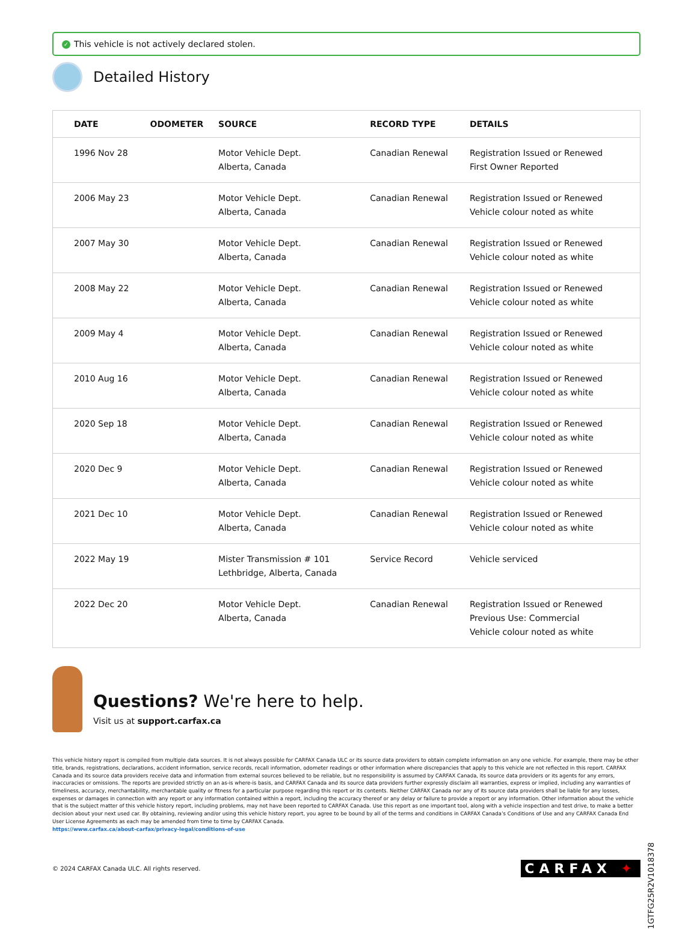✓ This vehicle is not actively declared stolen.
Detailed History
| DATE | ODOMETER | SOURCE | RECORD TYPE | DETAILS |
| --- | --- | --- | --- | --- |
| 1996 Nov 28 | | Motor Vehicle Dept. Alberta, Canada | Canadian Renewal | Registration Issued or Renewed First Owner Reported |
| 2006 May 23 | | Motor Vehicle Dept. Alberta, Canada | Canadian Renewal | Registration Issued or Renewed Vehicle colour noted as white |
| 2007 May 30 | | Motor Vehicle Dept. Alberta, Canada | Canadian Renewal | Registration Issued or Renewed Vehicle colour noted as white |
| 2008 May 22 | | Motor Vehicle Dept. Alberta, Canada | Canadian Renewal | Registration Issued or Renewed Vehicle colour noted as white |
| 2009 May 4 | | Motor Vehicle Dept. Alberta, Canada | Canadian Renewal | Registration Issued or Renewed Vehicle colour noted as white |
| 2010 Aug 16 | | Motor Vehicle Dept. Alberta, Canada | Canadian Renewal | Registration Issued or Renewed Vehicle colour noted as white |
| 2020 Sep 18 | | Motor Vehicle Dept. Alberta, Canada | Canadian Renewal | Registration Issued or Renewed Vehicle colour noted as white |
| 2020 Dec 9 | | Motor Vehicle Dept. Alberta, Canada | Canadian Renewal | Registration Issued or Renewed Vehicle colour noted as white |
| 2021 Dec 10 | | Motor Vehicle Dept. Alberta, Canada | Canadian Renewal | Registration Issued or Renewed Vehicle colour noted as white |
| 2022 May 19 | | Mister Transmission # 101 Lethbridge, Alberta, Canada | Service Record | Vehicle serviced |
| 2022 Dec 20 | | Motor Vehicle Dept. Alberta, Canada | Canadian Renewal | Registration Issued or Renewed Previous Use: Commercial Vehicle colour noted as white |
Questions? We're here to help.
Visit us at support.carfax.ca
This vehicle history report is compiled from multiple data sources. It is not always possible for CARFAX Canada ULC or its source data providers to obtain complete information on any one vehicle. For example, there may be other title, brands, registrations, declarations, accident information, service records, recall information, odometer readings or other information where discrepancies that apply to this vehicle are not reflected in this report. CARFAX Canada and its source data providers receive data and information from external sources believed to be reliable, but no responsibility is assumed by CARFAX Canada, its source data providers or its agents for any errors, inaccuracies or omissions. The reports are provided strictly on an as-is where-is basis, and CARFAX Canada and its source data providers further expressly disclaim all warranties, express or implied, including any warranties of timeliness, accuracy, merchantability, merchantable quality or fitness for a particular purpose regarding this report or its contents. Neither CARFAX Canada nor any of its source data providers shall be liable for any losses, expenses or damages in connection with any report or any information contained within a report, including the accuracy thereof or any delay or failure to provide a report or any information. Other information about the vehicle that is the subject matter of this vehicle history report, including problems, may not have been reported to CARFAX Canada. Use this report as one important tool, along with a vehicle inspection and test drive, to make a better decision about your next used car. By obtaining, reviewing and/or using this vehicle history report, you agree to be bound by all of the terms and conditions in CARFAX Canada’s Conditions of Use and any CARFAX Canada End User License Agreements as each may be amended from time to time by CARFAX Canada.
https://www.carfax.ca/about-carfax/privacy-legal/conditions-of-use
© 2024 CARFAX Canada ULC. All rights reserved. CARFAX ✦
1GTFG25R2V1018378